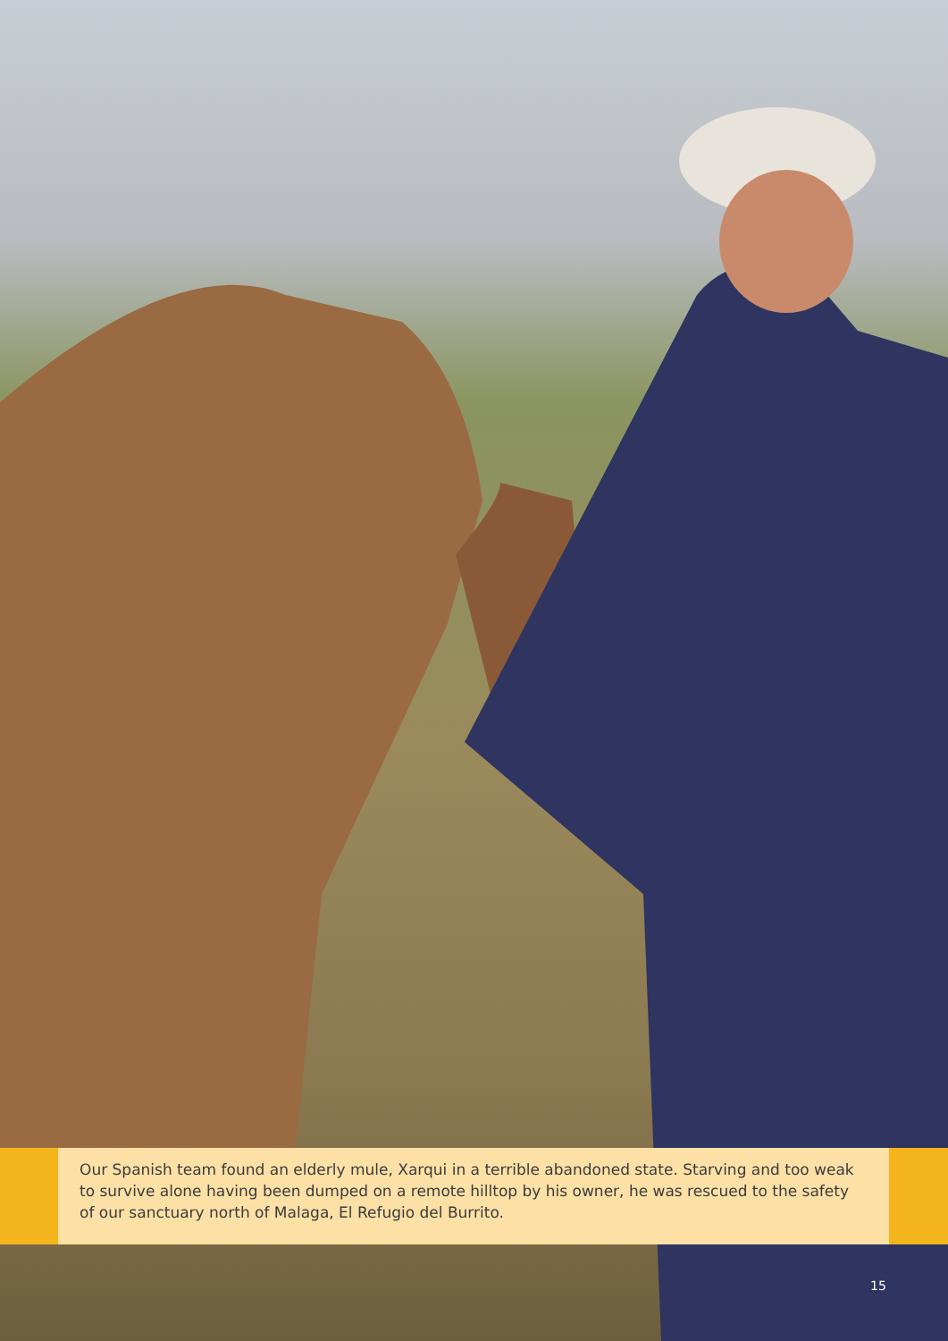Our Spanish team found an elderly mule, Xarqui in a terrible abandoned state. Starving and too weak to survive alone having been dumped on a remote hilltop by his owner, he was rescued to the safety of our sanctuary north of Malaga, El Refugio del Burrito.
15